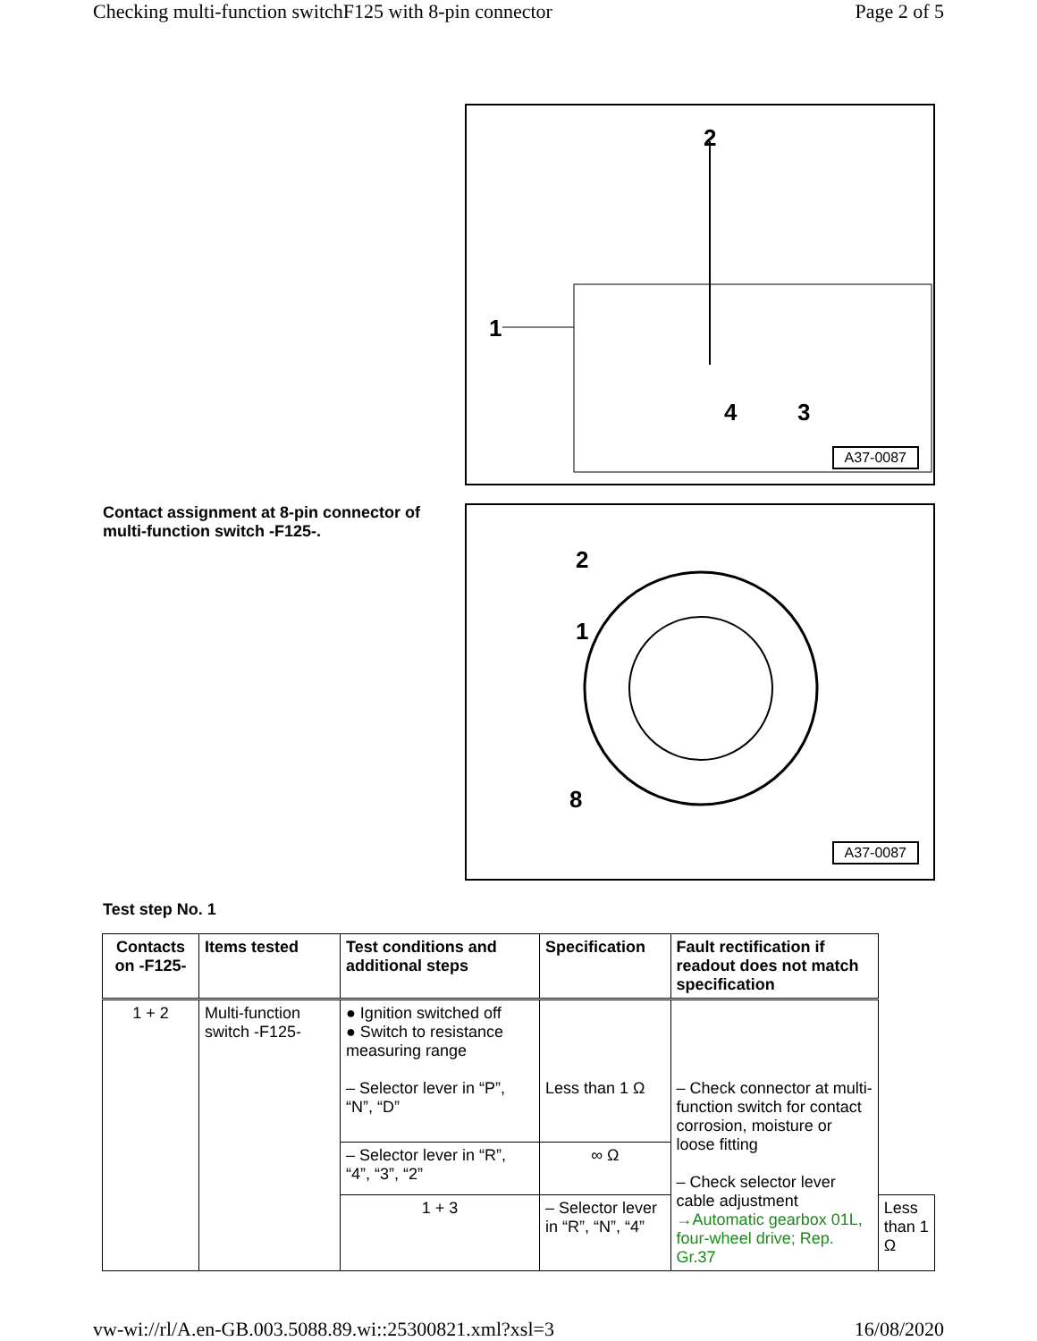Checking multi-function switchF125 with 8-pin connector Page 2 of 5
2
1
4
3
A37-0087
Contact assignment at 8-pin connector of multi-function switch -F125-.
1
2
8
A37-0087
Test step No. 1
| Contacts on -F125- | Items tested | Test conditions and additional steps | Specification | Fault rectification if readout does not match specification | |
| --- | --- | --- | --- | --- | --- |
| 1 + 2 | Multi-function switch -F125- | ● Ignition switched off ● Switch to resistance measuring range – Selector lever in “P”, “N”, “D” | Less than 1 Ω | – Check connector at multi-function switch for contact corrosion, moisture or loose fitting – Check selector lever cable adjustment →Automatic gearbox 01L, four-wheel drive; Rep. Gr.37 | |
| | | – Selector lever in “R”, “4”, “3”, “2” | ∞ Ω | | |
| | | 1 + 3 | – Selector lever in “R”, “N”, “4” | | Less than 1 Ω |
vw-wi://rl/A.en-GB.003.5088.89.wi::25300821.xml?xsl=3 16/08/2020